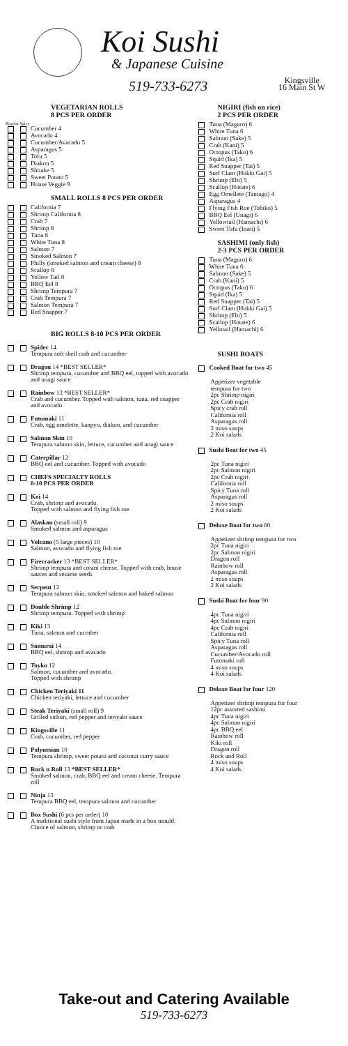Koi Sushi & Japanese Cuisine
519-733-6273
Kingsville
16 Main St W
VEGETARIAN ROLLS
8 PCS PER ORDER
Regular Spicy
Cucumber 4
Avocado 4
Cucumber/Avacado 5
Asparagus 5
Tofu 5
Diakon 5
Shitake 5
Sweet Potato 5
House Veggie 9
SMALL ROLLS 8 PCS PER ORDER
California 7
Shrimp California 8
Crab 7
Shrimp 8
Tuna 8
White Tuna 8
Salmon 7
Smoked Salmon 7
Philly (smoked salmon and cream cheese) 8
Scallop 8
Yellow Tail 8
BBQ Eel 8
Shrimp Tempura 7
Crab Tempura 7
Salmon Tempura 7
Red Snapper 7
BIG ROLLS 8-10 PCS PER ORDER
Spider 14
Tempura soft shell crab and cucumber
Dragon 14 *BEST SELLER*
Shrimp tempura, cucumber and BBQ eel, topped with avocado and unagi sauce
Rainbow 13 *BEST SELLER*
Crab and cucumber. Topped with salmon, tuna, red snapper and avocado
Futomaki 11
Crab, egg omelette, kanpyo, diakon, and cucumber
Salmon Skin 10
Tempura salmon skin, lettuce, cucumber and unagi sauce
Caterpillar 12
BBQ eel and cucumber. Topped with avocado
CHEFS SPECIALTY ROLLS
8-10 PCS PER ORDER
Koi 14
Crab, shrimp and avocado.
Topped with salmon and flying fish roe
Alaskan (small roll) 9
Smoked salmon and asparagus
Volcano (5 large pieces) 10
Salmon, avocado and flying fish roe
Firecracker 13 *BEST SELLER*
Shrimp tempura and cream cheese. Topped with crab, house sauces and sesame seeds
Serpent 12
Tempura salmon skin, smoked salmon and baked salmon
Double Shrimp 12
Shrimp tempura. Topped with shrimp
Kiki 13
Tuna, salmon and cucmber
Samurai 14
BBQ eel, shrimp and avacado
Toyko 12
Salmon, cucumber and avocado.
Topped with shrimp
Chicken Teriyaki 11
Chicken teriyaki, lettuce and cucumber
Steak Teriyaki (small roll) 9
Grilled sirloin, red pepper and teriyaki sauce
Kingsville 11
Crab, cucumber, red pepper
Polynesian 10
Tempura shrimp, sweet potato and coconut curry sauce
Rock n Roll 13 *BEST SELLER*
Smoked salmon, crab, BBQ eel and cream cheese. Tempura roll
Ninja 13
Tempura BBQ eel, tempura salmon and cucumber
Box Sushi (6 pcs per order) 10
A traditional sushi style from Japan made in a box mould. Choice of salmon, shrimp or crab
NIGIRI (fish on rice)
2 PCS PER ORDER
Tuna (Maguro) 6
White Tuna 6
Salmon (Sake) 5
Crab (Kani) 5
Octopus (Tako) 6
Squid (Ika) 5
Red Snapper (Tai) 5
Surf Clam (Hokki Gai) 5
Shrimp (Ebi) 5
Scallop (Hotate) 6
Egg Omellete (Tamago) 4
Asparagus 4
Flying Fish Roe (Tobiko) 5
BBQ Eel (Unagi) 6
Yellowtail (Hamachi) 6
Sweet Tofu (Inari) 5
SASHIMI (only fish)
2-3 PCS PER ORDER
Tuna (Maguro) 6
White Tuna 6
Salmon (Sake) 5
Crab (Kani) 5
Octopus (Tako) 6
Squid (Ika) 5
Red Snapper (Tai) 5
Surf Clam (Hokki Gai) 5
Shrimp (Ebi) 5
Scallop (Hotate) 6
Yellotail (Hamachi) 6
SUSHI BOATS
Cooked Boat for two 45
Appetizer vegetable
tempura for two
2pc Shrimp nigiri
2pc Crab nigiri
Spicy crab roll
California roll
Asparagus roll
2 miso soups
2 Koi salads
Sushi Boat for two 45
2pc Tuna nigiri
2pc Salmon nigiri
2pc Crab nigiri
California roll
Spicy Tuna roll
Asparagus roll
2 miso soups
2 Koi salads
Deluxe Boat for two 60
Appetizer shrimp tempura for two
2pc Tuna nigiri
2pc Salmon nigiri
Dragon roll
Rainbow roll
Asparagus roll
2 miso soups
2 Koi salads
Sushi Boat for four 90
4pc Tuna nigiri
4pc Salmon nigiri
4pc Crab nigiri
California roll
Spicy Tuna roll
Asparagus roll
Cucumber/Avocado roll
Futomaki roll
4 miso soups
4 Koi salads
Deluxe Boat for four 120
Appetizer shrimp tempura for four
12pc assorted sashimi
4pc Tuna nigiri
4pc Salmon nigiri
4pc BBQ eel
Rainbow roll
Kiki roll
Dragon roll
Rock and Roll
4 miso soups
4 Koi salads
Take-out and Catering Available
519-733-6273